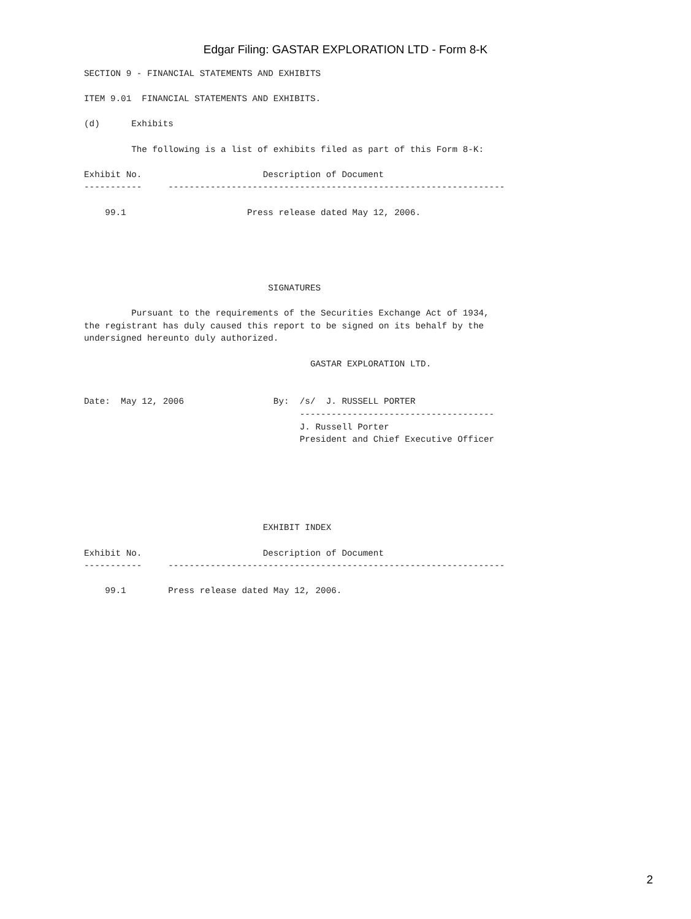Edgar Filing: GASTAR EXPLORATION LTD - Form 8-K
SECTION 9 - FINANCIAL STATEMENTS AND EXHIBITS

ITEM 9.01  FINANCIAL STATEMENTS AND EXHIBITS.

(d)      Exhibits

         The following is a list of exhibits filed as part of this Form 8-K:

Exhibit No.                       Description of Document
-----------     ----------------------------------------------------------------

    99.1                       Press release dated May 12, 2006.





                                   SIGNATURES

         Pursuant to the requirements of the Securities Exchange Act of 1934,
the registrant has duly caused this report to be signed on its behalf by the
undersigned hereunto duly authorized.

                                           GASTAR EXPLORATION LTD.


Date:  May 12, 2006                 By:  /s/  J. RUSSELL PORTER
                                         -------------------------------------
                                         J. Russell Porter
                                         President and Chief Executive Officer






                                  EXHIBIT INDEX

Exhibit No.                       Description of Document
-----------     ----------------------------------------------------------------

    99.1        Press release dated May 12, 2006.
2